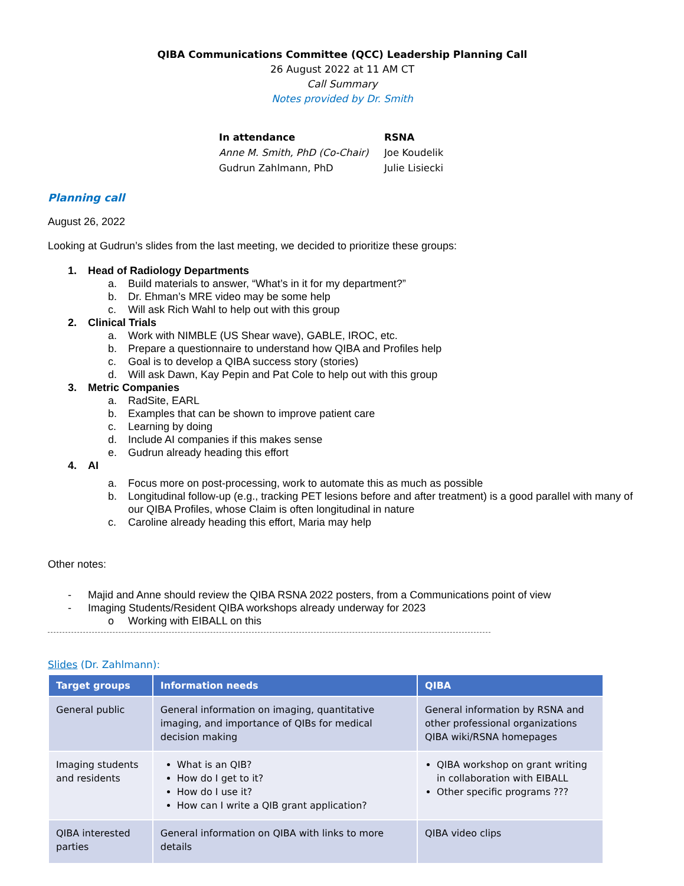QIBA Communications Committee (QCC) Leadership Planning Call
26 August 2022 at 11 AM CT
Call Summary
Notes provided by Dr. Smith
In attendance
Anne M. Smith, PhD (Co-Chair)
Gudrun Zahlmann, PhD
RSNA
Joe Koudelik
Julie Lisiecki
Planning call
August 26, 2022
Looking at Gudrun’s slides from the last meeting, we decided to prioritize these groups:
1. Head of Radiology Departments
a. Build materials to answer, “What’s in it for my department?”
b. Dr. Ehman’s MRE video may be some help
c. Will ask Rich Wahl to help out with this group
2. Clinical Trials
a. Work with NIMBLE (US Shear wave), GABLE, IROC, etc.
b. Prepare a questionnaire to understand how QIBA and Profiles help
c. Goal is to develop a QIBA success story (stories)
d. Will ask Dawn, Kay Pepin and Pat Cole to help out with this group
3. Metric Companies
a. RadSite, EARL
b. Examples that can be shown to improve patient care
c. Learning by doing
d. Include AI companies if this makes sense
e. Gudrun already heading this effort
4. AI
a. Focus more on post-processing, work to automate this as much as possible
b. Longitudinal follow-up (e.g., tracking PET lesions before and after treatment) is a good parallel with many of our QIBA Profiles, whose Claim is often longitudinal in nature
c. Caroline already heading this effort, Maria may help
Other notes:
- Majid and Anne should review the QIBA RSNA 2022 posters, from a Communications point of view
- Imaging Students/Resident QIBA workshops already underway for 2023
o Working with EIBALL on this
Slides (Dr. Zahlmann):
| Target groups | Information needs | QIBA |
| --- | --- | --- |
| General public | General information on imaging, quantitative imaging, and importance of QIBs for medical decision making | General information by RSNA and other professional organizations QIBA wiki/RSNA homepages |
| Imaging students and residents | What is an QIB? How do I get to it? How do I use it? How can I write a QIB grant application? | QIBA workshop on grant writing in collaboration with EIBALL Other specific programs ??? |
| QIBA interested parties | General information on QIBA with links to more details | QIBA video clips |